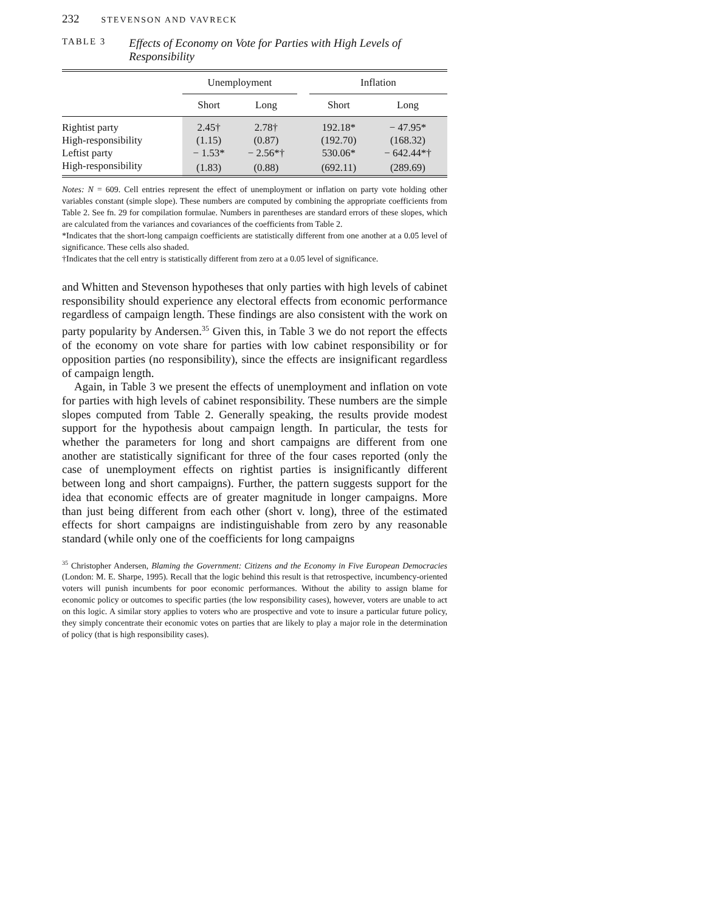232 STEVENSON AND VAVRECK
TABLE 3
Effects of Economy on Vote for Parties with High Levels of Responsibility
| | Unemployment | | | Inflation | |
| --- | --- | --- | --- | --- | --- |
| | Short | Long | | Short | Long |
| Rightist party | 2.45† | 2.78† | | 192.18* | − 47.95* |
| High-responsibility | (1.15) | (0.87) | | (192.70) | (168.32) |
| Leftist party | − 1.53* | − 2.56*† | | 530.06* | − 642.44*† |
| High-responsibility | (1.83) | (0.88) | | (692.11) | (289.69) |
Notes: N = 609. Cell entries represent the effect of unemployment or inflation on party vote holding other variables constant (simple slope). These numbers are computed by combining the appropriate coefficients from Table 2. See fn. 29 for compilation formulae. Numbers in parentheses are standard errors of these slopes, which are calculated from the variances and covariances of the coefficients from Table 2.
*Indicates that the short-long campaign coefficients are statistically different from one another at a 0.05 level of significance. These cells also shaded.
†Indicates that the cell entry is statistically different from zero at a 0.05 level of significance.
and Whitten and Stevenson hypotheses that only parties with high levels of cabinet responsibility should experience any electoral effects from economic performance regardless of campaign length. These findings are also consistent with the work on party popularity by Andersen.<sup>35</sup> Given this, in Table 3 we do not report the effects of the economy on vote share for parties with low cabinet responsibility or for opposition parties (no responsibility), since the effects are insignificant regardless of campaign length.
Again, in Table 3 we present the effects of unemployment and inflation on vote for parties with high levels of cabinet responsibility. These numbers are the simple slopes computed from Table 2. Generally speaking, the results provide modest support for the hypothesis about campaign length. In particular, the tests for whether the parameters for long and short campaigns are different from one another are statistically significant for three of the four cases reported (only the case of unemployment effects on rightist parties is insignificantly different between long and short campaigns). Further, the pattern suggests support for the idea that economic effects are of greater magnitude in longer campaigns. More than just being different from each other (short v. long), three of the estimated effects for short campaigns are indistinguishable from zero by any reasonable standard (while only one of the coefficients for long campaigns
<sup>35</sup> Christopher Andersen, Blaming the Government: Citizens and the Economy in Five European Democracies (London: M. E. Sharpe, 1995). Recall that the logic behind this result is that retrospective, incumbency-oriented voters will punish incumbents for poor economic performances. Without the ability to assign blame for economic policy or outcomes to specific parties (the low responsibility cases), however, voters are unable to act on this logic. A similar story applies to voters who are prospective and vote to insure a particular future policy, they simply concentrate their economic votes on parties that are likely to play a major role in the determination of policy (that is high responsibility cases).